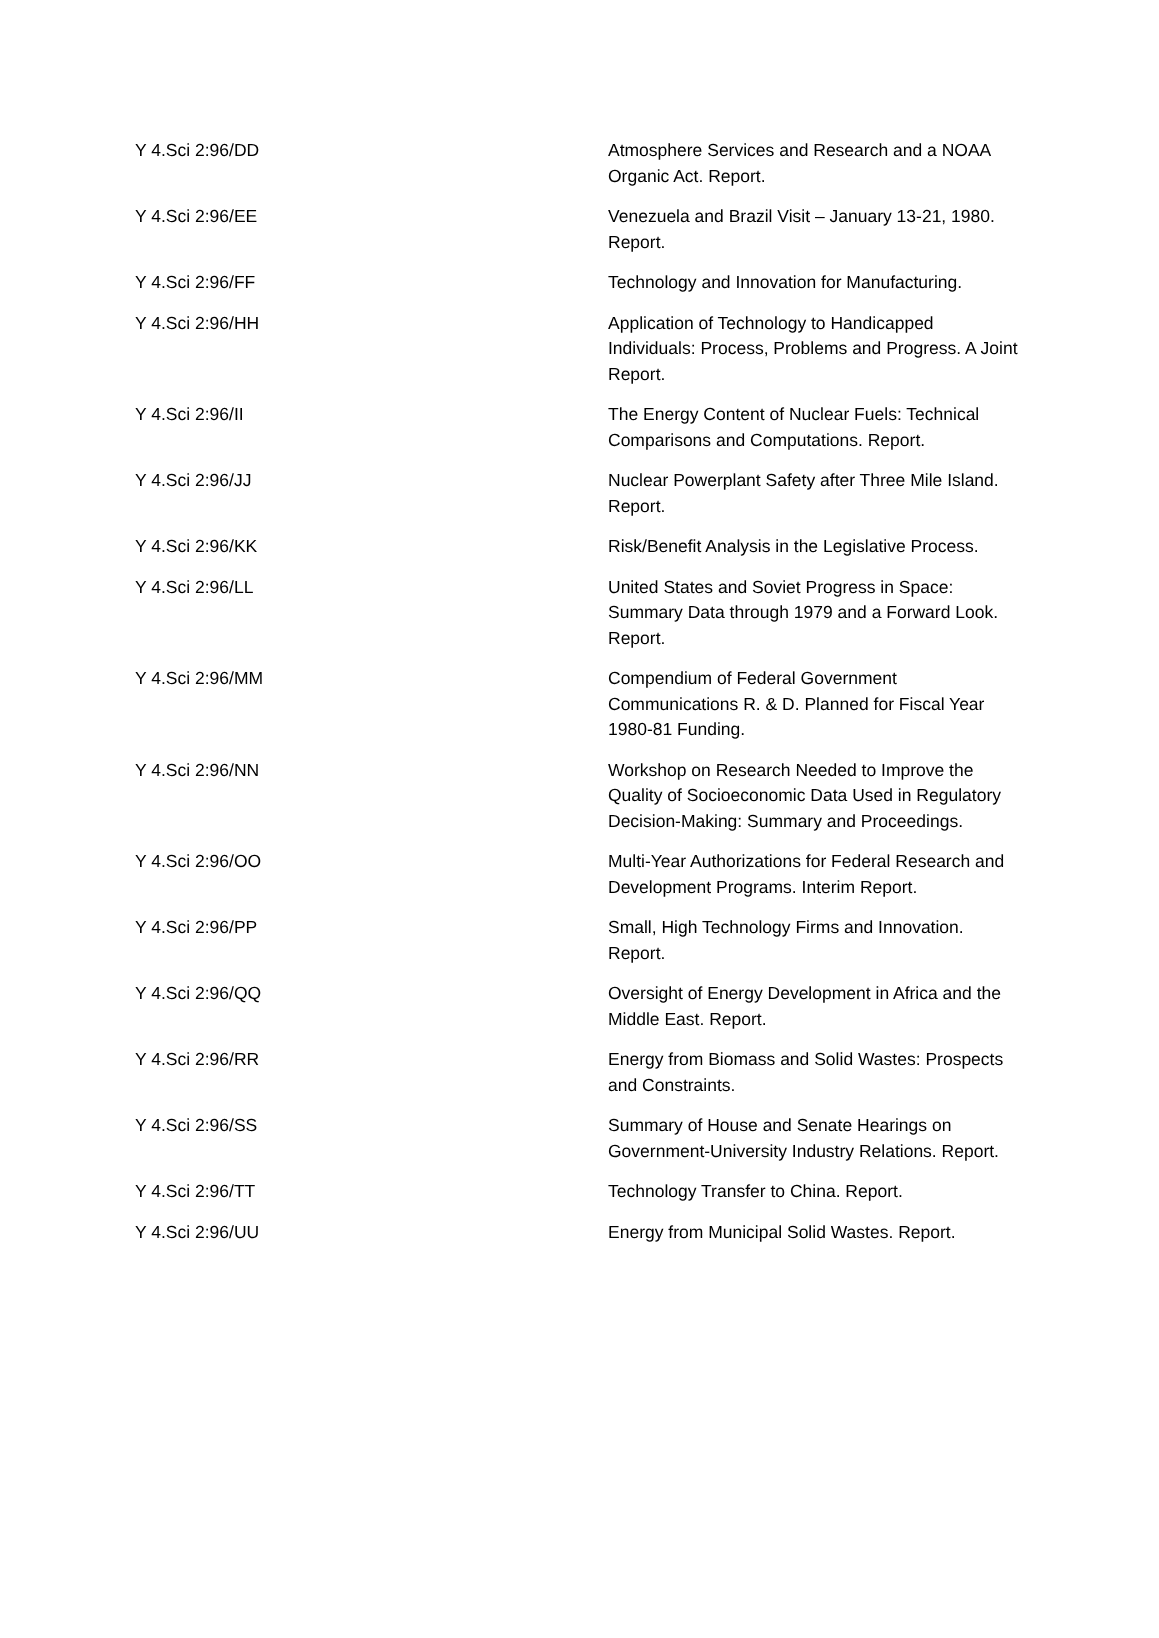| Y 4.Sci 2:96/DD | Atmosphere Services and Research and a NOAA Organic Act. Report. |
| Y 4.Sci 2:96/EE | Venezuela and Brazil Visit – January 13-21, 1980. Report. |
| Y 4.Sci 2:96/FF | Technology and Innovation for Manufacturing. |
| Y 4.Sci 2:96/HH | Application of Technology to Handicapped Individuals: Process, Problems and Progress. A Joint Report. |
| Y 4.Sci 2:96/II | The Energy Content of Nuclear Fuels: Technical Comparisons and Computations. Report. |
| Y 4.Sci 2:96/JJ | Nuclear Powerplant Safety after Three Mile Island. Report. |
| Y 4.Sci 2:96/KK | Risk/Benefit Analysis in the Legislative Process. |
| Y 4.Sci 2:96/LL | United States and Soviet Progress in Space: Summary Data through 1979 and a Forward Look. Report. |
| Y 4.Sci 2:96/MM | Compendium of Federal Government Communications R. & D. Planned for Fiscal Year 1980-81 Funding. |
| Y 4.Sci 2:96/NN | Workshop on Research Needed to Improve the Quality of Socioeconomic Data Used in Regulatory Decision-Making: Summary and Proceedings. |
| Y 4.Sci 2:96/OO | Multi-Year Authorizations for Federal Research and Development Programs. Interim Report. |
| Y 4.Sci 2:96/PP | Small, High Technology Firms and Innovation. Report. |
| Y 4.Sci 2:96/QQ | Oversight of Energy Development in Africa and the Middle East. Report. |
| Y 4.Sci 2:96/RR | Energy from Biomass and Solid Wastes: Prospects and Constraints. |
| Y 4.Sci 2:96/SS | Summary of House and Senate Hearings on Government-University Industry Relations. Report. |
| Y 4.Sci 2:96/TT | Technology Transfer to China. Report. |
| Y 4.Sci 2:96/UU | Energy from Municipal Solid Wastes. Report. |